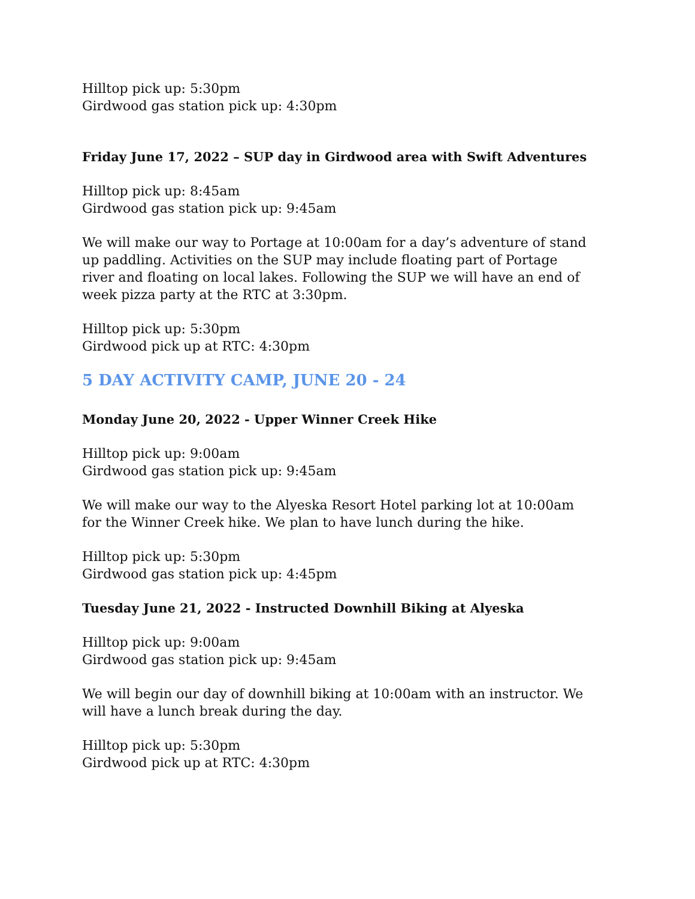Hilltop pick up: 5:30pm
Girdwood gas station pick up: 4:30pm
Friday June 17, 2022 – SUP day in Girdwood area with Swift Adventures
Hilltop pick up: 8:45am
Girdwood gas station pick up: 9:45am
We will make our way to Portage at 10:00am for a day’s adventure of stand up paddling. Activities on the SUP may include floating part of Portage river and floating on local lakes. Following the SUP we will have an end of week pizza party at the RTC at 3:30pm.
Hilltop pick up: 5:30pm
Girdwood pick up at RTC: 4:30pm
5 DAY ACTIVITY CAMP, JUNE 20 - 24
Monday June 20, 2022 - Upper Winner Creek Hike
Hilltop pick up: 9:00am
Girdwood gas station pick up: 9:45am
We will make our way to the Alyeska Resort Hotel parking lot at 10:00am for the Winner Creek hike. We plan to have lunch during the hike.
Hilltop pick up: 5:30pm
Girdwood gas station pick up: 4:45pm
Tuesday June 21, 2022 - Instructed Downhill Biking at Alyeska
Hilltop pick up: 9:00am
Girdwood gas station pick up: 9:45am
We will begin our day of downhill biking at 10:00am with an instructor. We will have a lunch break during the day.
Hilltop pick up: 5:30pm
Girdwood pick up at RTC: 4:30pm